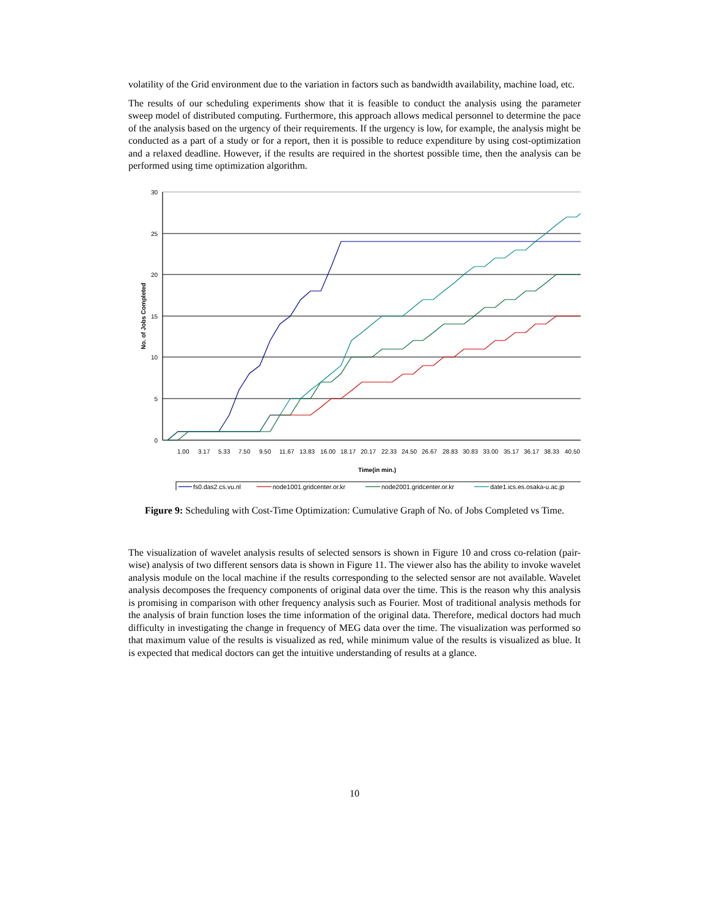volatility of the Grid environment due to the variation in factors such as bandwidth availability, machine load, etc.
The results of our scheduling experiments show that it is feasible to conduct the analysis using the parameter sweep model of distributed computing. Furthermore, this approach allows medical personnel to determine the pace of the analysis based on the urgency of their requirements. If the urgency is low, for example, the analysis might be conducted as a part of a study or for a report, then it is possible to reduce expenditure by using cost-optimization and a relaxed deadline. However, if the results are required in the shortest possible time, then the analysis can be performed using time optimization algorithm.
30
25
20
15
10
5
0
No. of Jobs Completed
1.00
3.17
5.33
7.50
9.50
11.67
13.83
16.00
18.17
20.17
22.33
24.50
26.67
28.83
30.83
33.00
35.17
36.17
38.33
40.50
Time(in min.)
fs0.das2.cs.vu.nl
node1001.gridcenter.or.kr
node2001.gridcenter.or.kr
date1.ics.es.osaka-u.ac.jp
Figure 9: Scheduling with Cost-Time Optimization: Cumulative Graph of No. of Jobs Completed vs Time.
The visualization of wavelet analysis results of selected sensors is shown in Figure 10 and cross co-relation (pair-wise) analysis of two different sensors data is shown in Figure 11. The viewer also has the ability to invoke wavelet analysis module on the local machine if the results corresponding to the selected sensor are not available. Wavelet analysis decomposes the frequency components of original data over the time. This is the reason why this analysis is promising in comparison with other frequency analysis such as Fourier. Most of traditional analysis methods for the analysis of brain function loses the time information of the original data. Therefore, medical doctors had much difficulty in investigating the change in frequency of MEG data over the time. The visualization was performed so that maximum value of the results is visualized as red, while minimum value of the results is visualized as blue. It is expected that medical doctors can get the intuitive understanding of results at a glance.
10